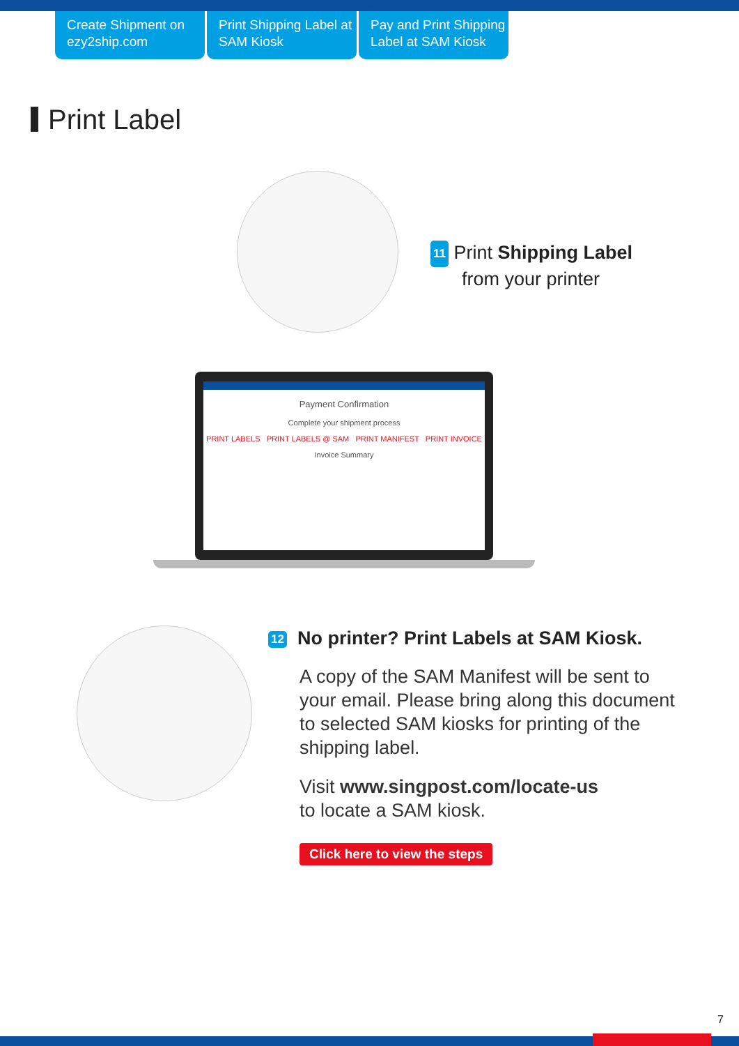Create Shipment on ezy2ship.com
Print Shipping Label at SAM Kiosk
Pay and Print Shipping Label at SAM Kiosk
Print Label
Payment Confirmation
Complete your shipment process
PRINT LABELS PRINT LABELS @ SAM PRINT MANIFEST PRINT INVOICE
Invoice Summary
11 Print Shipping Label
from your printer
12 No printer? Print Labels at SAM Kiosk.
A copy of the SAM Manifest will be sent to your email. Please bring along this document to selected SAM kiosks for printing of the shipping label.
Visit www.singpost.com/locate-us
to locate a SAM kiosk.
Click here to view the steps
7